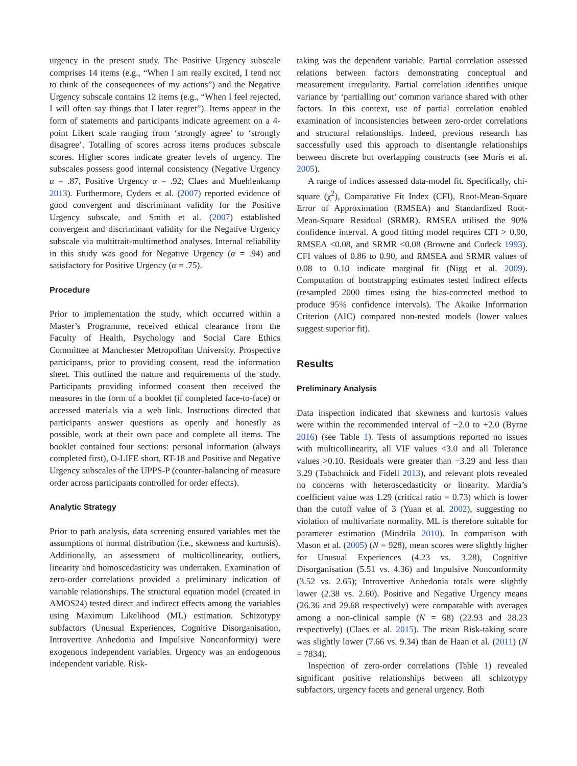urgency in the present study. The Positive Urgency subscale comprises 14 items (e.g., “When I am really excited, I tend not to think of the consequences of my actions”) and the Negative Urgency subscale contains 12 items (e.g., “When I feel rejected, I will often say things that I later regret”). Items appear in the form of statements and participants indicate agreement on a 4-point Likert scale ranging from ‘strongly agree’ to ‘strongly disagree’. Totalling of scores across items produces subscale scores. Higher scores indicate greater levels of urgency. The subscales possess good internal consistency (Negative Urgency α = .87, Positive Urgency α = .92; Claes and Muehlenkamp 2013). Furthermore, Cyders et al. (2007) reported evidence of good convergent and discriminant validity for the Positive Urgency subscale, and Smith et al. (2007) established convergent and discriminant validity for the Negative Urgency subscale via multitrait-multimethod analyses. Internal reliability in this study was good for Negative Urgency (α = .94) and satisfactory for Positive Urgency (α = .75).
Procedure
Prior to implementation the study, which occurred within a Master’s Programme, received ethical clearance from the Faculty of Health, Psychology and Social Care Ethics Committee at Manchester Metropolitan University. Prospective participants, prior to providing consent, read the information sheet. This outlined the nature and requirements of the study. Participants providing informed consent then received the measures in the form of a booklet (if completed face-to-face) or accessed materials via a web link. Instructions directed that participants answer questions as openly and honestly as possible, work at their own pace and complete all items. The booklet contained four sections: personal information (always completed first), O-LIFE short, RT-18 and Positive and Negative Urgency subscales of the UPPS-P (counter-balancing of measure order across participants controlled for order effects).
Analytic Strategy
Prior to path analysis, data screening ensured variables met the assumptions of normal distribution (i.e., skewness and kurtosis). Additionally, an assessment of multicollinearity, outliers, linearity and homoscedasticity was undertaken. Examination of zero-order correlations provided a preliminary indication of variable relationships. The structural equation model (created in AMOS24) tested direct and indirect effects among the variables using Maximum Likelihood (ML) estimation. Schizotypy subfactors (Unusual Experiences, Cognitive Disorganisation, Introvertive Anhedonia and Impulsive Nonconformity) were exogenous independent variables. Urgency was an endogenous independent variable. Risk-
taking was the dependent variable. Partial correlation assessed relations between factors demonstrating conceptual and measurement irregularity. Partial correlation identifies unique variance by ‘partialling out’ common variance shared with other factors. In this context, use of partial correlation enabled examination of inconsistencies between zero-order correlations and structural relationships. Indeed, previous research has successfully used this approach to disentangle relationships between discrete but overlapping constructs (see Muris et al. 2005).
A range of indices assessed data-model fit. Specifically, chi-square (χ<sup>2</sup>), Comparative Fit Index (CFI), Root-Mean-Square Error of Approximation (RMSEA) and Standardized Root-Mean-Square Residual (SRMR). RMSEA utilised the 90% confidence interval. A good fitting model requires CFI > 0.90, RMSEA <0.08, and SRMR <0.08 (Browne and Cudeck 1993). CFI values of 0.86 to 0.90, and RMSEA and SRMR values of 0.08 to 0.10 indicate marginal fit (Nigg et al. 2009). Computation of bootstrapping estimates tested indirect effects (resampled 2000 times using the bias-corrected method to produce 95% confidence intervals). The Akaike Information Criterion (AIC) compared non-nested models (lower values suggest superior fit).
Results
Preliminary Analysis
Data inspection indicated that skewness and kurtosis values were within the recommended interval of −2.0 to +2.0 (Byrne 2016) (see Table 1). Tests of assumptions reported no issues with multicollinearity, all VIF values <3.0 and all Tolerance values >0.10. Residuals were greater than −3.29 and less than 3.29 (Tabachnick and Fidell 2013), and relevant plots revealed no concerns with heteroscedasticity or linearity. Mardia’s coefficient value was 1.29 (critical ratio = 0.73) which is lower than the cutoff value of 3 (Yuan et al. 2002), suggesting no violation of multivariate normality. ML is therefore suitable for parameter estimation (Mindrila 2010). In comparison with Mason et al. (2005) (N = 928), mean scores were slightly higher for Unusual Experiences (4.23 vs. 3.28), Cognitive Disorganisation (5.51 vs. 4.36) and Impulsive Nonconformity (3.52 vs. 2.65); Introvertive Anhedonia totals were slightly lower (2.38 vs. 2.60). Positive and Negative Urgency means (26.36 and 29.68 respectively) were comparable with averages among a non-clinical sample (N = 68) (22.93 and 28.23 respectively) (Claes et al. 2015). The mean Risk-taking score was slightly lower (7.66 vs. 9.34) than de Haan et al. (2011) (N = 7834).
Inspection of zero-order correlations (Table 1) revealed significant positive relationships between all schizotypy subfactors, urgency facets and general urgency. Both